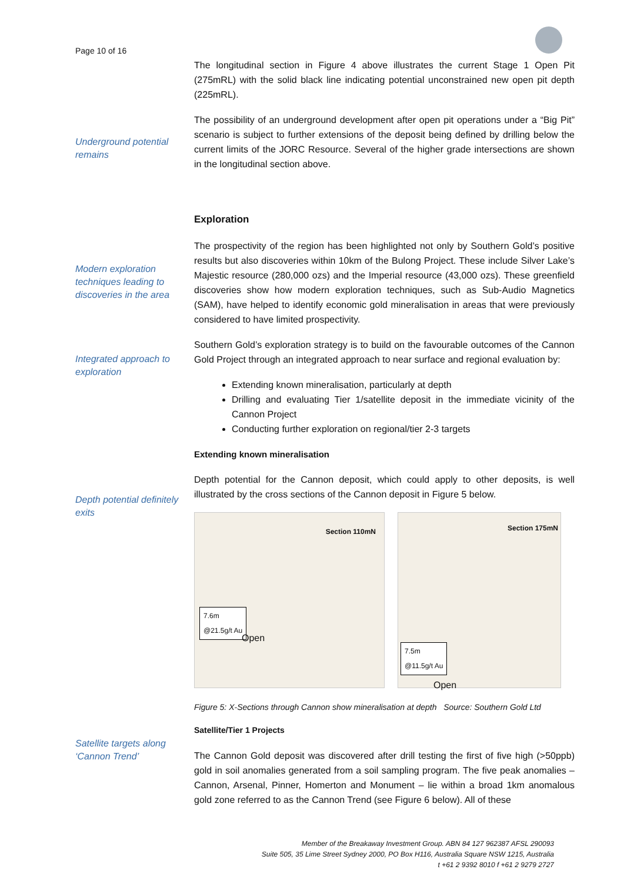Page 10 of 16
Underground potential remains
The longitudinal section in Figure 4 above illustrates the current Stage 1 Open Pit (275mRL) with the solid black line indicating potential unconstrained new open pit depth (225mRL).
The possibility of an underground development after open pit operations under a “Big Pit” scenario is subject to further extensions of the deposit being defined by drilling below the current limits of the JORC Resource. Several of the higher grade intersections are shown in the longitudinal section above.
Modern exploration techniques leading to discoveries in the area
Integrated approach to exploration
Depth potential definitely exits
Satellite targets along ‘Cannon Trend’
Exploration
The prospectivity of the region has been highlighted not only by Southern Gold’s positive results but also discoveries within 10km of the Bulong Project. These include Silver Lake’s Majestic resource (280,000 ozs) and the Imperial resource (43,000 ozs). These greenfield discoveries show how modern exploration techniques, such as Sub-Audio Magnetics (SAM), have helped to identify economic gold mineralisation in areas that were previously considered to have limited prospectivity.
Southern Gold’s exploration strategy is to build on the favourable outcomes of the Cannon Gold Project through an integrated approach to near surface and regional evaluation by:
Extending known mineralisation, particularly at depth
Drilling and evaluating Tier 1/satellite deposit in the immediate vicinity of the Cannon Project
Conducting further exploration on regional/tier 2-3 targets
Extending known mineralisation
Depth potential for the Cannon deposit, which could apply to other deposits, is well illustrated by the cross sections of the Cannon deposit in Figure 5 below.
Section 110mN
7.6m
@21.5g/t Au
Open
Section 175mN
7.5m
@11.5g/t Au
Open
Figure 5: X-Sections through Cannon show mineralisation at depth Source: Southern Gold Ltd
Satellite/Tier 1 Projects
The Cannon Gold deposit was discovered after drill testing the first of five high (>50ppb) gold in soil anomalies generated from a soil sampling program. The five peak anomalies – Cannon, Arsenal, Pinner, Homerton and Monument – lie within a broad 1km anomalous gold zone referred to as the Cannon Trend (see Figure 6 below). All of these
Member of the Breakaway Investment Group. ABN 84 127 962387 AFSL 290093
Suite 505, 35 Lime Street Sydney 2000, PO Box H116, Australia Square NSW 1215, Australia
t +61 2 9392 8010 f +61 2 9279 2727